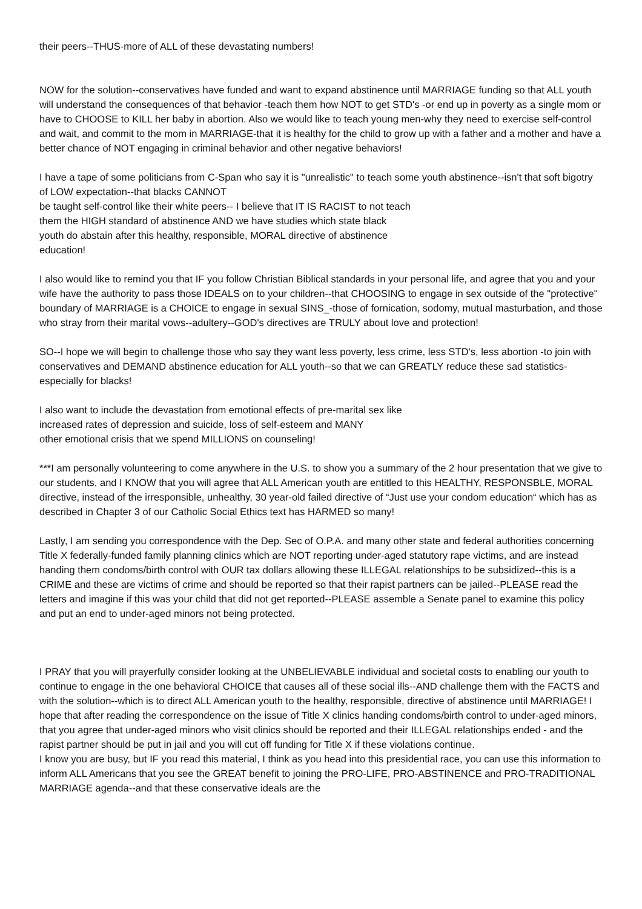their peers--THUS-more of ALL of these devastating numbers!
NOW for the solution--conservatives have funded and want to expand abstinence until MARRIAGE funding so that ALL youth will understand the consequences of that behavior -teach them how NOT to get STD's -or end up in poverty as a single mom or have to CHOOSE to KILL her baby in abortion. Also we would like to teach young men-why they need to exercise self-control and wait, and commit to the mom in MARRIAGE-that it is healthy for the child to grow up with a father and a mother and have a better chance of NOT engaging in criminal behavior and other negative behaviors!
I have a tape of some politicians from C-Span who say it is "unrealistic" to teach some youth abstinence--isn't that soft bigotry of LOW expectation--that blacks CANNOT
be taught self-control like their white peers-- I believe that IT IS RACIST to not teach
them the HIGH standard of abstinence AND we have studies which state black
youth do abstain after this healthy, responsible, MORAL directive of abstinence
education!
I also would like to remind you that IF you follow Christian Biblical standards in your personal life, and agree that you and your wife have the authority to pass those IDEALS on to your children--that CHOOSING to engage in sex outside of the "protective" boundary of MARRIAGE is a CHOICE to engage in sexual SINS_-those of fornication, sodomy, mutual masturbation, and those who stray from their marital vows--adultery--GOD's directives are TRULY about love and protection!
SO--I hope we will begin to challenge those who say they want less poverty, less crime, less STD's, less abortion -to join with conservatives and DEMAND abstinence education for ALL youth--so that we can GREATLY reduce these sad statistics-especially for blacks!
I also want to include the devastation from emotional effects of pre-marital sex like
increased rates of depression and suicide, loss of self-esteem and MANY
other emotional crisis that we spend MILLIONS on counseling!
***I am personally volunteering to come anywhere in the U.S. to show you a summary of the 2 hour presentation that we give to our students, and I KNOW that you will agree that ALL American youth are entitled to this HEALTHY, RESPONSBLE, MORAL directive, instead of the irresponsible, unhealthy, 30 year-old failed directive of “Just use your condom education“ which has as described in Chapter 3 of our Catholic Social Ethics text has HARMED so many!
Lastly, I am sending you correspondence with the Dep. Sec of O.P.A. and many other state and federal authorities concerning Title X federally-funded family planning clinics which are NOT reporting under-aged statutory rape victims, and are instead handing them condoms/birth control with OUR tax dollars allowing these ILLEGAL relationships to be subsidized--this is a CRIME and these are victims of crime and should be reported so that their rapist partners can be jailed--PLEASE read the letters and imagine if this was your child that did not get reported--PLEASE assemble a Senate panel to examine this policy and put an end to under-aged minors not being protected.
I PRAY that you will prayerfully consider looking at the UNBELIEVABLE individual and societal costs to enabling our youth to continue to engage in the one behavioral CHOICE that causes all of these social ills--AND challenge them with the FACTS and with the solution--which is to direct ALL American youth to the healthy, responsible, directive of abstinence until MARRIAGE! I hope that after reading the correspondence on the issue of Title X clinics handing condoms/birth control to under-aged minors, that you agree that under-aged minors who visit clinics should be reported and their ILLEGAL relationships ended - and the rapist partner should be put in jail and you will cut off funding for Title X if these violations continue.
I know you are busy, but IF you read this material, I think as you head into this presidential race, you can use this information to inform ALL Americans that you see the GREAT benefit to joining the PRO-LIFE, PRO-ABSTINENCE and PRO-TRADITIONAL MARRIAGE agenda--and that these conservative ideals are the